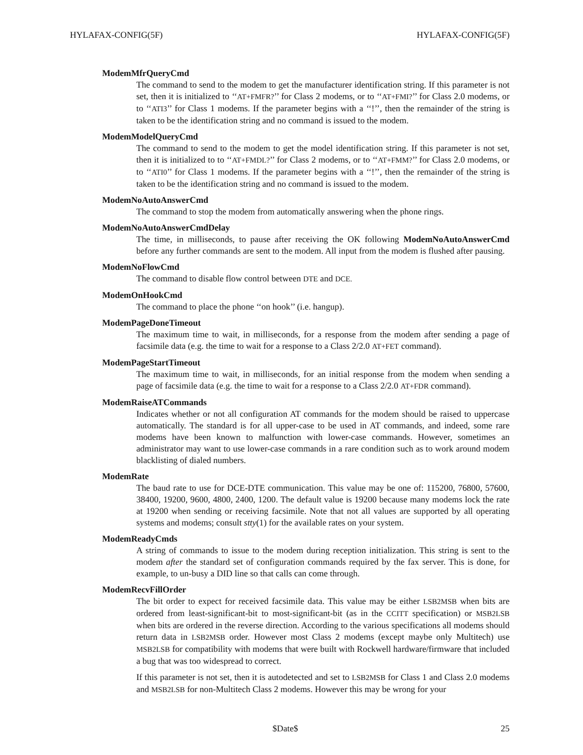HYLAFAX-CONFIG(5F) HYLAFAX-CONFIG(5F)
ModemMfrQueryCmd
The command to send to the modem to get the manufacturer identification string. If this parameter is not set, then it is initialized to ‘‘AT+FMFR?’’ for Class 2 modems, or to ‘‘AT+FMI?’’ for Class 2.0 modems, or to ‘‘ATI3’’ for Class 1 modems. If the parameter begins with a ‘‘!’’, then the remainder of the string is taken to be the identification string and no command is issued to the modem.
ModemModelQueryCmd
The command to send to the modem to get the model identification string. If this parameter is not set, then it is initialized to to ‘‘AT+FMDL?’’ for Class 2 modems, or to ‘‘AT+FMM?’’ for Class 2.0 modems, or to ‘‘ATI0’’ for Class 1 modems. If the parameter begins with a ‘‘!’’, then the remainder of the string is taken to be the identification string and no command is issued to the modem.
ModemNoAutoAnswerCmd
The command to stop the modem from automatically answering when the phone rings.
ModemNoAutoAnswerCmdDelay
The time, in milliseconds, to pause after receiving the OK following ModemNoAutoAnswerCmd before any further commands are sent to the modem. All input from the modem is flushed after pausing.
ModemNoFlowCmd
The command to disable flow control between DTE and DCE.
ModemOnHookCmd
The command to place the phone ‘‘on hook’’ (i.e. hangup).
ModemPageDoneTimeout
The maximum time to wait, in milliseconds, for a response from the modem after sending a page of facsimile data (e.g. the time to wait for a response to a Class 2/2.0 AT+FET command).
ModemPageStartTimeout
The maximum time to wait, in milliseconds, for an initial response from the modem when sending a page of facsimile data (e.g. the time to wait for a response to a Class 2/2.0 AT+FDR command).
ModemRaiseATCommands
Indicates whether or not all configuration AT commands for the modem should be raised to uppercase automatically. The standard is for all upper-case to be used in AT commands, and indeed, some rare modems have been known to malfunction with lower-case commands. However, sometimes an administrator may want to use lower-case commands in a rare condition such as to work around modem blacklisting of dialed numbers.
ModemRate
The baud rate to use for DCE-DTE communication. This value may be one of: 115200, 76800, 57600, 38400, 19200, 9600, 4800, 2400, 1200. The default value is 19200 because many modems lock the rate at 19200 when sending or receiving facsimile. Note that not all values are supported by all operating systems and modems; consult stty(1) for the available rates on your system.
ModemReadyCmds
A string of commands to issue to the modem during reception initialization. This string is sent to the modem after the standard set of configuration commands required by the fax server. This is done, for example, to un-busy a DID line so that calls can come through.
ModemRecvFillOrder
The bit order to expect for received facsimile data. This value may be either LSB2MSB when bits are ordered from least-significant-bit to most-significant-bit (as in the CCITT specification) or MSB2LSB when bits are ordered in the reverse direction. According to the various specifications all modems should return data in LSB2MSB order. However most Class 2 modems (except maybe only Multitech) use MSB2LSB for compatibility with modems that were built with Rockwell hardware/firmware that included a bug that was too widespread to correct.
If this parameter is not set, then it is autodetected and set to LSB2MSB for Class 1 and Class 2.0 modems and MSB2LSB for non-Multitech Class 2 modems. However this may be wrong for your
$Date$ 25